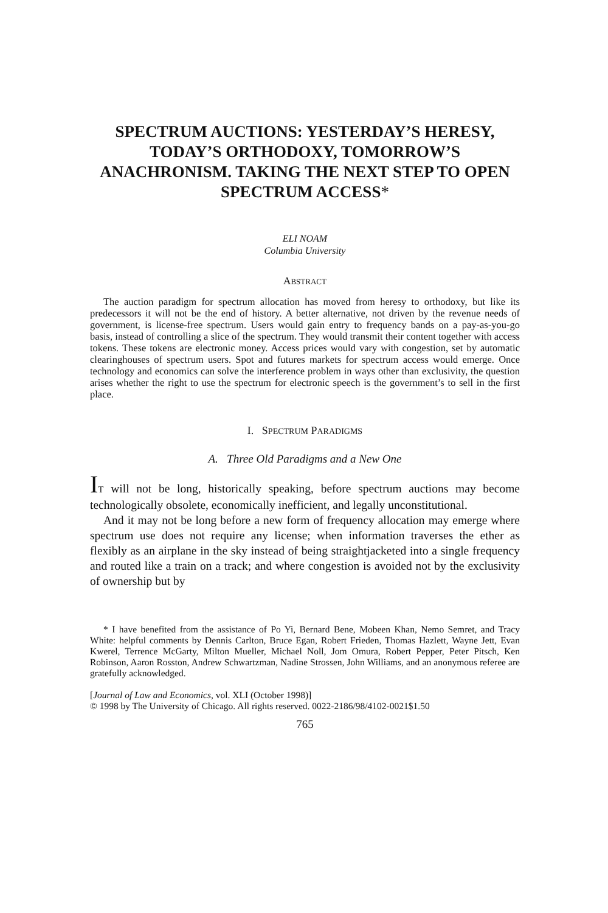SPECTRUM AUCTIONS: YESTERDAY’S HERESY, TODAY’S ORTHODOXY, TOMORROW’S ANACHRONISM. TAKING THE NEXT STEP TO OPEN SPECTRUM ACCESS*
ELI NOAM
Columbia University
ABSTRACT
The auction paradigm for spectrum allocation has moved from heresy to orthodoxy, but like its predecessors it will not be the end of history. A better alternative, not driven by the revenue needs of government, is license-free spectrum. Users would gain entry to frequency bands on a pay-as-you-go basis, instead of controlling a slice of the spectrum. They would transmit their content together with access tokens. These tokens are electronic money. Access prices would vary with congestion, set by automatic clearinghouses of spectrum users. Spot and futures markets for spectrum access would emerge. Once technology and economics can solve the interference problem in ways other than exclusivity, the question arises whether the right to use the spectrum for electronic speech is the government’s to sell in the first place.
I. SPECTRUM PARADIGMS
A. Three Old Paradigms and a New One
IT will not be long, historically speaking, before spectrum auctions may become technologically obsolete, economically inefficient, and legally unconstitutional.
And it may not be long before a new form of frequency allocation may emerge where spectrum use does not require any license; when information traverses the ether as flexibly as an airplane in the sky instead of being straightjacketed into a single frequency and routed like a train on a track; and where congestion is avoided not by the exclusivity of ownership but by
* I have benefited from the assistance of Po Yi, Bernard Bene, Mobeen Khan, Nemo Semret, and Tracy White: helpful comments by Dennis Carlton, Bruce Egan, Robert Frieden, Thomas Hazlett, Wayne Jett, Evan Kwerel, Terrence McGarty, Milton Mueller, Michael Noll, Jom Omura, Robert Pepper, Peter Pitsch, Ken Robinson, Aaron Rosston, Andrew Schwartzman, Nadine Strossen, John Williams, and an anonymous referee are gratefully acknowledged.
[Journal of Law and Economics, vol. XLI (October 1998)]
© 1998 by The University of Chicago. All rights reserved. 0022-2186/98/4102-0021$1.50
765